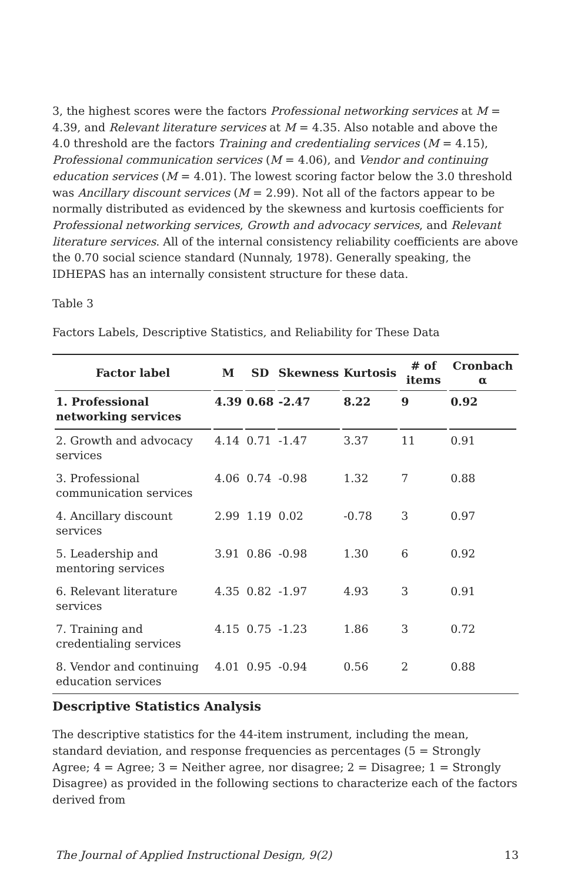3, the highest scores were the factors Professional networking services at M = 4.39, and Relevant literature services at M = 4.35. Also notable and above the 4.0 threshold are the factors Training and credentialing services (M = 4.15), Professional communication services (M = 4.06), and Vendor and continuing education services (M = 4.01). The lowest scoring factor below the 3.0 threshold was Ancillary discount services (M = 2.99). Not all of the factors appear to be normally distributed as evidenced by the skewness and kurtosis coefficients for Professional networking services, Growth and advocacy services, and Relevant literature services. All of the internal consistency reliability coefficients are above the 0.70 social science standard (Nunnaly, 1978). Generally speaking, the IDHEPAS has an internally consistent structure for these data.
Table 3
Factors Labels, Descriptive Statistics, and Reliability for These Data
| Factor label | M | SD | Skewness | Kurtosis | # of items | Cronbach α |
| --- | --- | --- | --- | --- | --- | --- |
| 1. Professional networking services | 4.39 | 0.68 | -2.47 | 8.22 | 9 | 0.92 |
| 2. Growth and advocacy services | 4.14 | 0.71 | -1.47 | 3.37 | 11 | 0.91 |
| 3. Professional communication services | 4.06 | 0.74 | -0.98 | 1.32 | 7 | 0.88 |
| 4. Ancillary discount services | 2.99 | 1.19 | 0.02 | -0.78 | 3 | 0.97 |
| 5. Leadership and mentoring services | 3.91 | 0.86 | -0.98 | 1.30 | 6 | 0.92 |
| 6. Relevant literature services | 4.35 | 0.82 | -1.97 | 4.93 | 3 | 0.91 |
| 7. Training and credentialing services | 4.15 | 0.75 | -1.23 | 1.86 | 3 | 0.72 |
| 8. Vendor and continuing education services | 4.01 | 0.95 | -0.94 | 0.56 | 2 | 0.88 |
Descriptive Statistics Analysis
The descriptive statistics for the 44-item instrument, including the mean, standard deviation, and response frequencies as percentages (5 = Strongly Agree; 4 = Agree; 3 = Neither agree, nor disagree; 2 = Disagree; 1 = Strongly Disagree) as provided in the following sections to characterize each of the factors derived from
The Journal of Applied Instructional Design, 9(2) 13